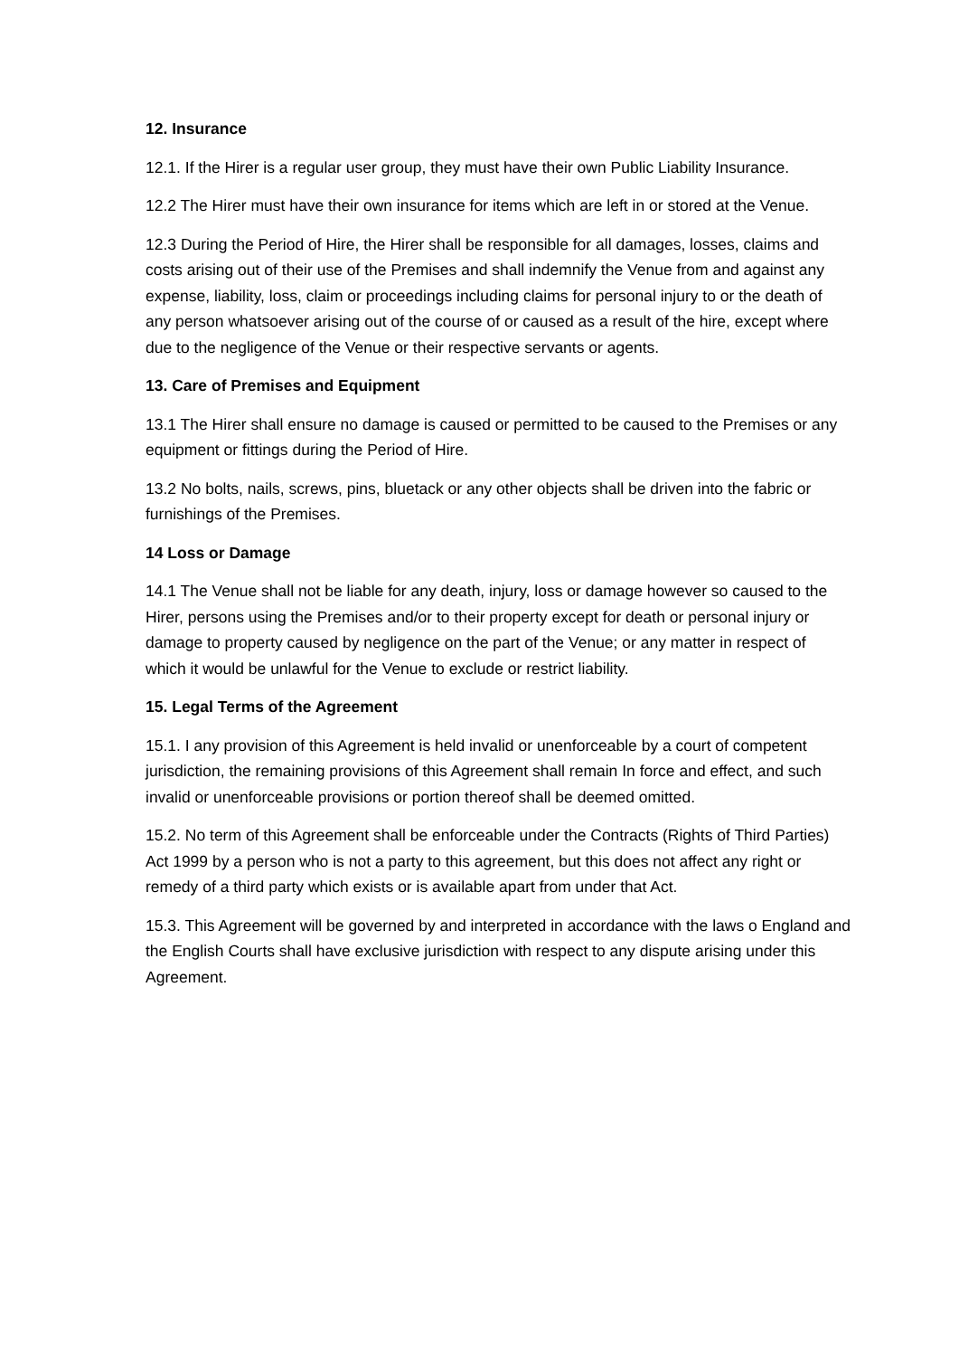12. Insurance
12.1. If the Hirer is a regular user group, they must have their own Public Liability Insurance.
12.2 The Hirer must have their own insurance for items which are left in or stored at the Venue.
12.3 During the Period of Hire, the Hirer shall be responsible for all damages, losses, claims and costs arising out of their use of the Premises and shall indemnify the Venue from and against any expense, liability, loss, claim or proceedings including claims for personal injury to or the death of any person whatsoever arising out of the course of or caused as a result of the hire, except where due to the negligence of the Venue or their respective servants or agents.
13. Care of Premises and Equipment
13.1 The Hirer shall ensure no damage is caused or permitted to be caused to the Premises or any equipment or fittings during the Period of Hire.
13.2 No bolts, nails, screws, pins, bluetack or any other objects shall be driven into the fabric or furnishings of the Premises.
14 Loss or Damage
14.1 The Venue shall not be liable for any death, injury, loss or damage however so caused to the Hirer, persons using the Premises and/or to their property except for death or personal injury or damage to property caused by negligence on the part of the Venue; or any matter in respect of which it would be unlawful for the Venue to exclude or restrict liability.
15. Legal Terms of the Agreement
15.1. I any provision of this Agreement is held invalid or unenforceable by a court of competent jurisdiction, the remaining provisions of this Agreement shall remain In force and effect, and such invalid or unenforceable provisions or portion thereof shall be deemed omitted.
15.2. No term of this Agreement shall be enforceable under the Contracts (Rights of Third Parties) Act 1999 by a person who is not a party to this agreement, but this does not affect any right or remedy of a third party which exists or is available apart from under that Act.
15.3. This Agreement will be governed by and interpreted in accordance with the laws o England and the English Courts shall have exclusive jurisdiction with respect to any dispute arising under this Agreement.